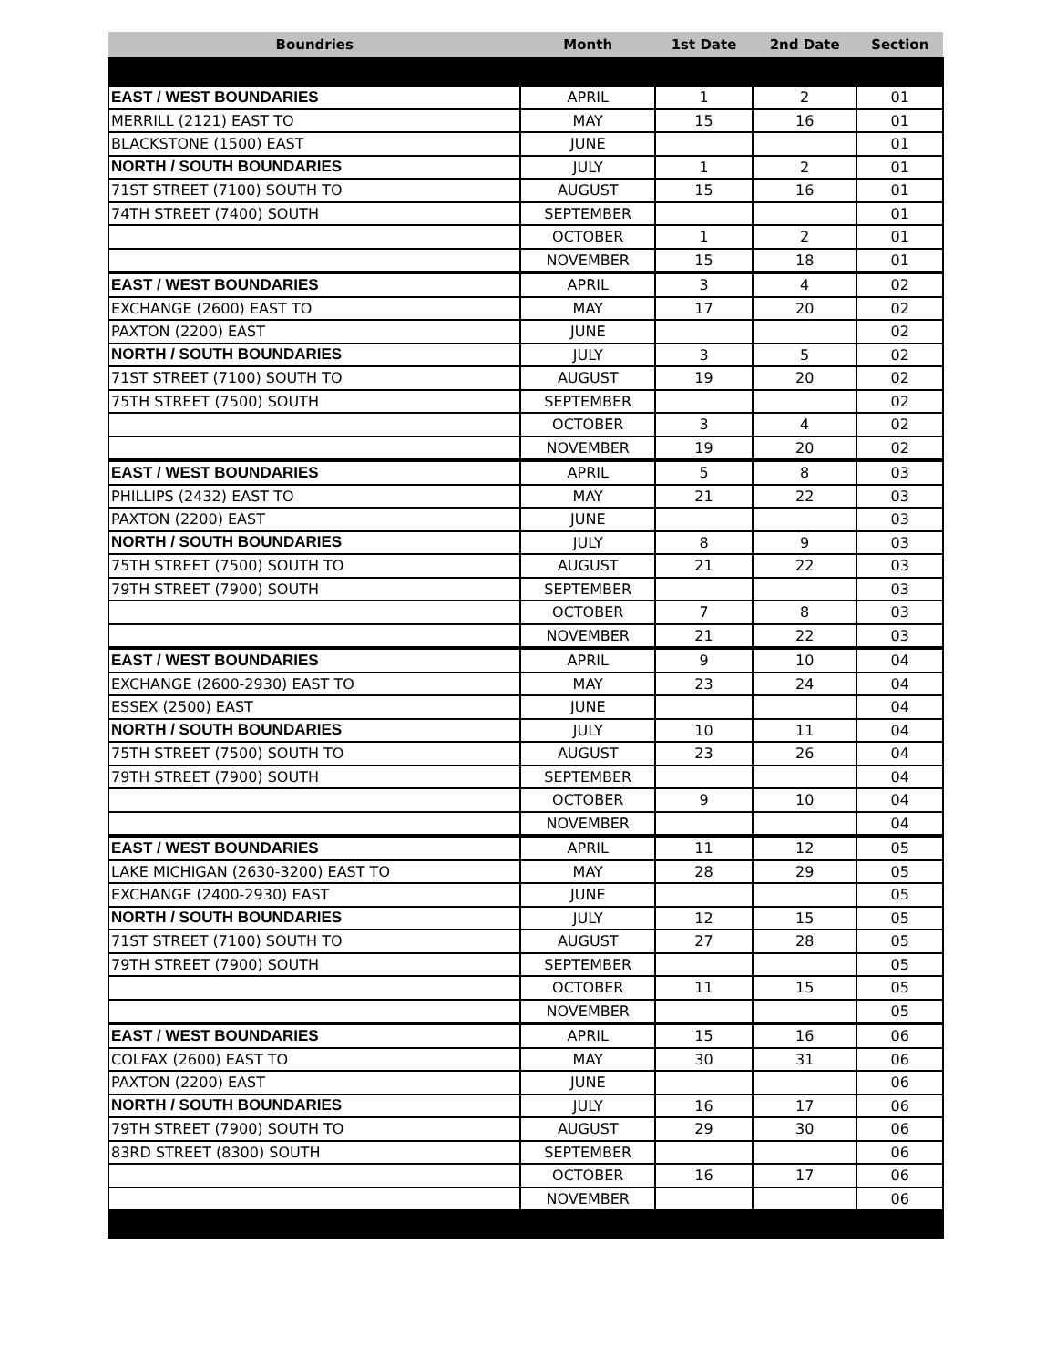| Boundries | Month | 1st Date | 2nd Date | Section |
| --- | --- | --- | --- | --- |
| EAST / WEST BOUNDARIES | APRIL | 1 | 2 | 01 |
| MERRILL (2121) EAST TO | MAY | 15 | 16 | 01 |
| BLACKSTONE (1500) EAST | JUNE | | | 01 |
| NORTH / SOUTH BOUNDARIES | JULY | 1 | 2 | 01 |
| 71ST STREET (7100) SOUTH TO | AUGUST | 15 | 16 | 01 |
| 74TH STREET (7400) SOUTH | SEPTEMBER | | | 01 |
| | OCTOBER | 1 | 2 | 01 |
| | NOVEMBER | 15 | 18 | 01 |
| EAST / WEST BOUNDARIES | APRIL | 3 | 4 | 02 |
| EXCHANGE (2600) EAST TO | MAY | 17 | 20 | 02 |
| PAXTON (2200) EAST | JUNE | | | 02 |
| NORTH / SOUTH BOUNDARIES | JULY | 3 | 5 | 02 |
| 71ST STREET (7100) SOUTH TO | AUGUST | 19 | 20 | 02 |
| 75TH STREET (7500) SOUTH | SEPTEMBER | | | 02 |
| | OCTOBER | 3 | 4 | 02 |
| | NOVEMBER | 19 | 20 | 02 |
| EAST / WEST BOUNDARIES | APRIL | 5 | 8 | 03 |
| PHILLIPS (2432) EAST TO | MAY | 21 | 22 | 03 |
| PAXTON (2200) EAST | JUNE | | | 03 |
| NORTH / SOUTH BOUNDARIES | JULY | 8 | 9 | 03 |
| 75TH STREET (7500) SOUTH TO | AUGUST | 21 | 22 | 03 |
| 79TH STREET (7900) SOUTH | SEPTEMBER | | | 03 |
| | OCTOBER | 7 | 8 | 03 |
| | NOVEMBER | 21 | 22 | 03 |
| EAST / WEST BOUNDARIES | APRIL | 9 | 10 | 04 |
| EXCHANGE (2600-2930) EAST TO | MAY | 23 | 24 | 04 |
| ESSEX (2500) EAST | JUNE | | | 04 |
| NORTH / SOUTH BOUNDARIES | JULY | 10 | 11 | 04 |
| 75TH STREET (7500) SOUTH TO | AUGUST | 23 | 26 | 04 |
| 79TH STREET (7900) SOUTH | SEPTEMBER | | | 04 |
| | OCTOBER | 9 | 10 | 04 |
| | NOVEMBER | | | 04 |
| EAST / WEST BOUNDARIES | APRIL | 11 | 12 | 05 |
| LAKE MICHIGAN (2630-3200) EAST TO | MAY | 28 | 29 | 05 |
| EXCHANGE (2400-2930) EAST | JUNE | | | 05 |
| NORTH / SOUTH BOUNDARIES | JULY | 12 | 15 | 05 |
| 71ST STREET (7100) SOUTH TO | AUGUST | 27 | 28 | 05 |
| 79TH STREET (7900) SOUTH | SEPTEMBER | | | 05 |
| | OCTOBER | 11 | 15 | 05 |
| | NOVEMBER | | | 05 |
| EAST / WEST BOUNDARIES | APRIL | 15 | 16 | 06 |
| COLFAX (2600) EAST TO | MAY | 30 | 31 | 06 |
| PAXTON (2200) EAST | JUNE | | | 06 |
| NORTH / SOUTH BOUNDARIES | JULY | 16 | 17 | 06 |
| 79TH STREET (7900) SOUTH TO | AUGUST | 29 | 30 | 06 |
| 83RD STREET (8300) SOUTH | SEPTEMBER | | | 06 |
| | OCTOBER | 16 | 17 | 06 |
| | NOVEMBER | | | 06 |